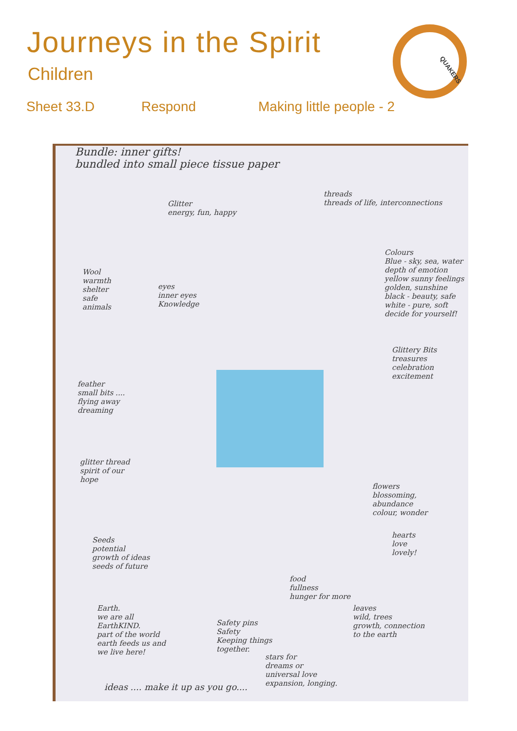Journeys in the Spirit
QUAKERS
Children
Sheet 33.D Respond Making little people - 2
Bundle: inner gifts!
bundled into small piece tissue paper
Glitter
energy, fun, happy
threads
threads of life, interconnections
Wool
warmth
shelter
safe
animals
eyes
inner eyes
Knowledge
Colours
Blue - sky, sea, water
depth of emotion
yellow sunny feelings
golden, sunshine
black - beauty, safe
white - pure, soft
decide for yourself!
Glittery Bits
treasures
celebration
excitement
feather
small bits ....
flying away
dreaming
glitter thread
spirit of our
hope
flowers
blossoming,
abundance
colour, wonder
Seeds
potential
growth of ideas
seeds of future
hearts
love
lovely!
food
fullness
hunger for more
Earth.
we are all
EarthKIND.
part of the world
earth feeds us and
we live here!
Safety pins
Safety
Keeping things
together.
leaves
wild, trees
growth, connection
to the earth
stars for
dreams or
universal love
expansion, longing.
ideas .... make it up as you go....